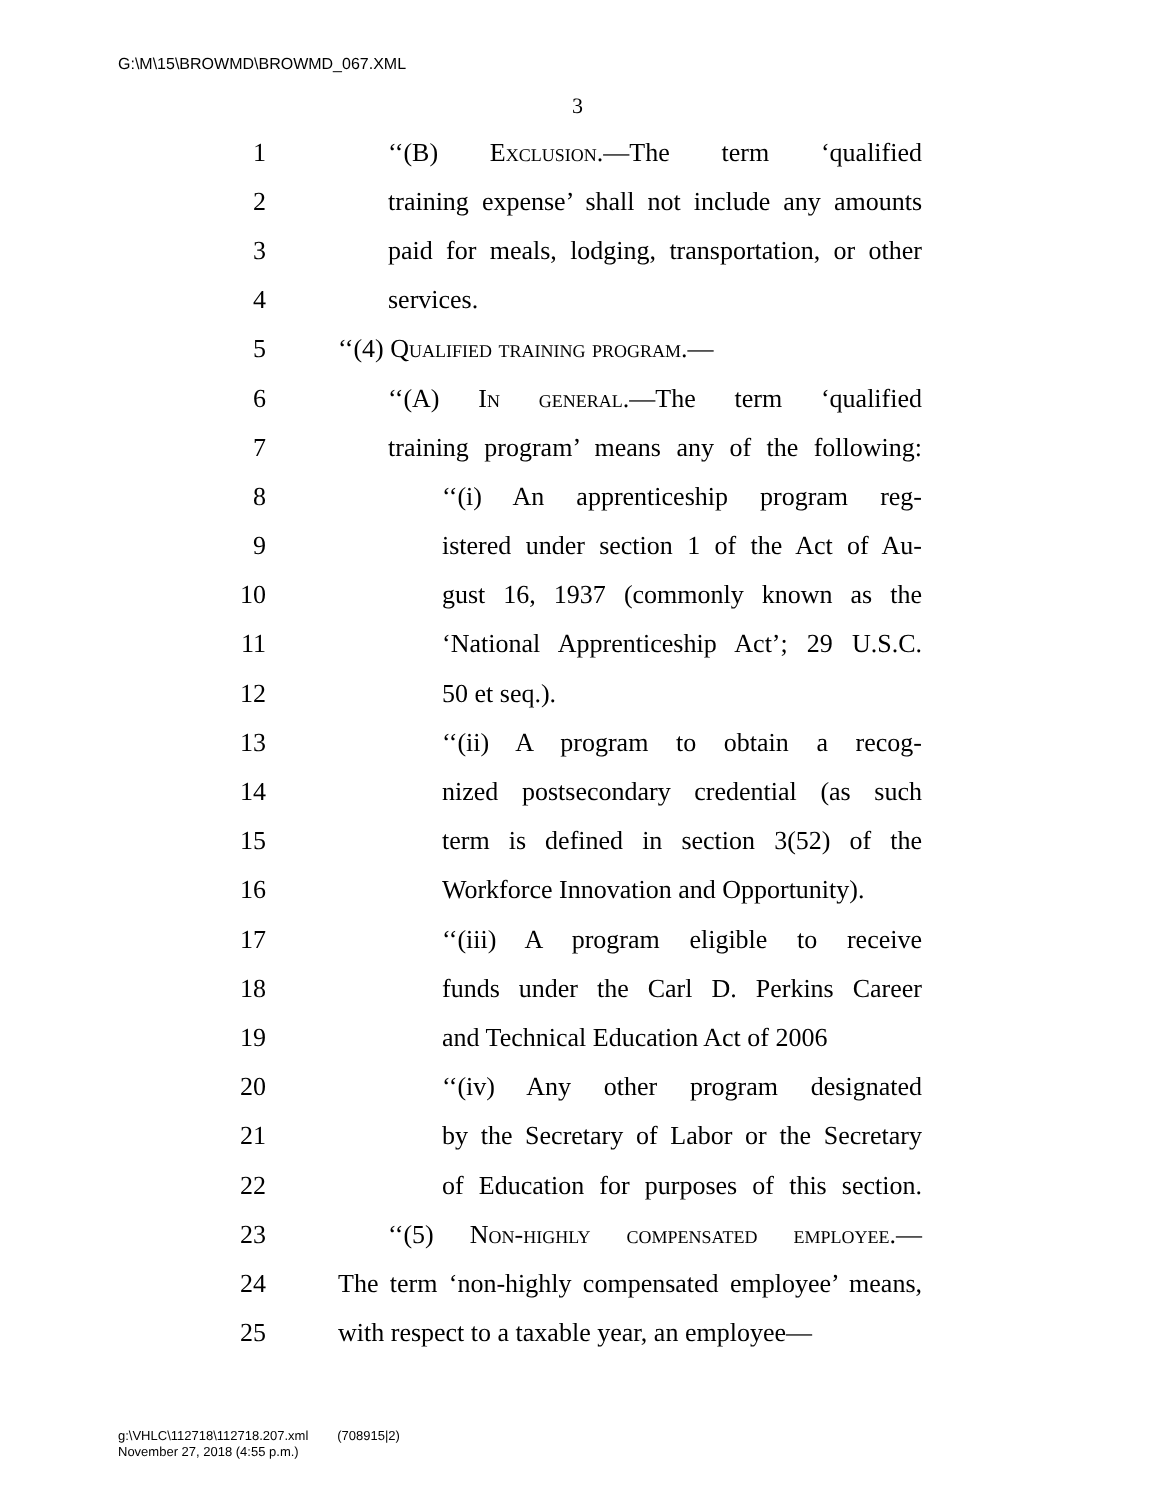G:\M\15\BROWMD\BROWMD_067.XML
3
1 ‘‘(B) Exclusion.—The term ‘qualified
2 training expense’ shall not include any amounts
3 paid for meals, lodging, transportation, or other
4 services.
5 ‘‘(4) Qualified training program.—
6 ‘‘(A) In general.—The term ‘qualified
7 training program’ means any of the following:
8 ‘‘(i) An apprenticeship program reg-
9 istered under section 1 of the Act of Au-
10 gust 16, 1937 (commonly known as the
11 ‘National Apprenticeship Act’; 29 U.S.C.
12 50 et seq.).
13 ‘‘(ii) A program to obtain a recog-
14 nized postsecondary credential (as such
15 term is defined in section 3(52) of the
16 Workforce Innovation and Opportunity).
17 ‘‘(iii) A program eligible to receive
18 funds under the Carl D. Perkins Career
19 and Technical Education Act of 2006
20 ‘‘(iv) Any other program designated
21 by the Secretary of Labor or the Secretary
22 of Education for purposes of this section.
23 ‘‘(5) Non-highly compensated employee.—
24 The term ‘non-highly compensated employee’ means,
25 with respect to a taxable year, an employee—
g:\VHLC\112718\112718.207.xml (708915|2)
November 27, 2018 (4:55 p.m.)